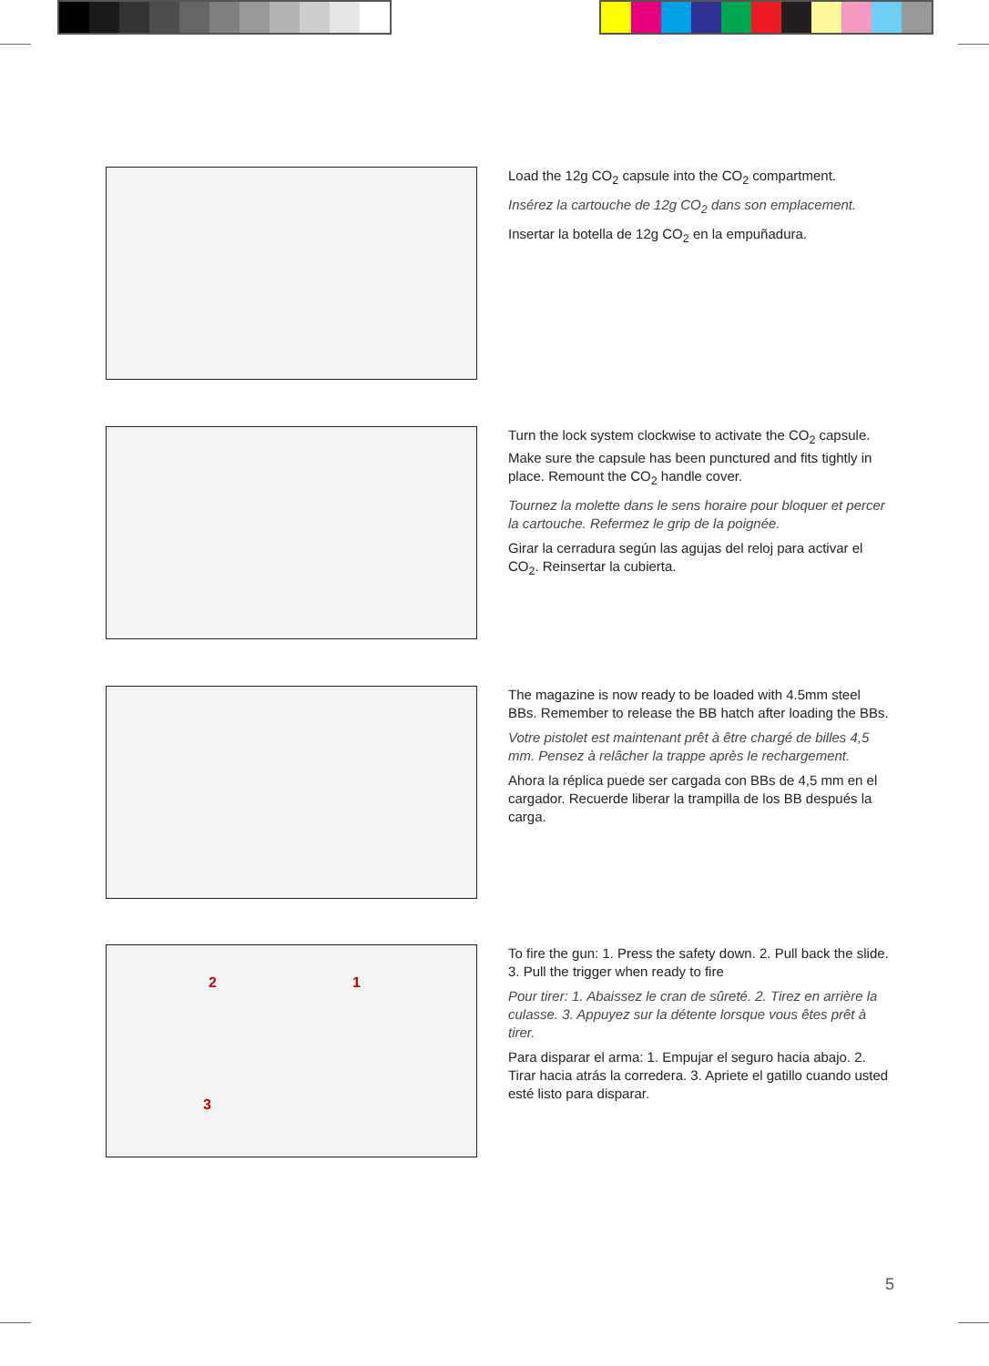Load the 12g CO<sub>2</sub> capsule into the CO<sub>2</sub> compartment.
Insérez la cartouche de 12g CO<sub>2</sub> dans son emplacement.
Insertar la botella de 12g CO<sub>2</sub> en la empuñadura.
Turn the lock system clockwise to activate the CO<sub>2</sub> capsule. Make sure the capsule has been punctured and fits tightly in place. Remount the CO<sub>2</sub> handle cover.
Tournez la molette dans le sens horaire pour bloquer et percer la cartouche. Refermez le grip de la poignée.
Girar la cerradura según las agujas del reloj para activar el CO<sub>2</sub>. Reinsertar la cubierta.
The magazine is now ready to be loaded with 4.5mm steel BBs. Remember to release the BB hatch after loading the BBs.
Votre pistolet est maintenant prêt à être chargé de billes 4,5 mm. Pensez à relâcher la trappe après le rechargement.
Ahora la réplica puede ser cargada con BBs de 4,5 mm en el cargador. Recuerde liberar la trampilla de los BB después la carga.
2 1
3
To fire the gun: 1. Press the safety down. 2. Pull back the slide. 3. Pull the trigger when ready to fire
Pour tirer: 1. Abaissez le cran de sûreté. 2. Tirez en arrière la culasse. 3. Appuyez sur la détente lorsque vous êtes prêt à tirer.
Para disparar el arma: 1. Empujar el seguro hacia abajo. 2. Tirar hacia atrás la corredera. 3. Apriete el gatillo cuando usted esté listo para disparar.
5